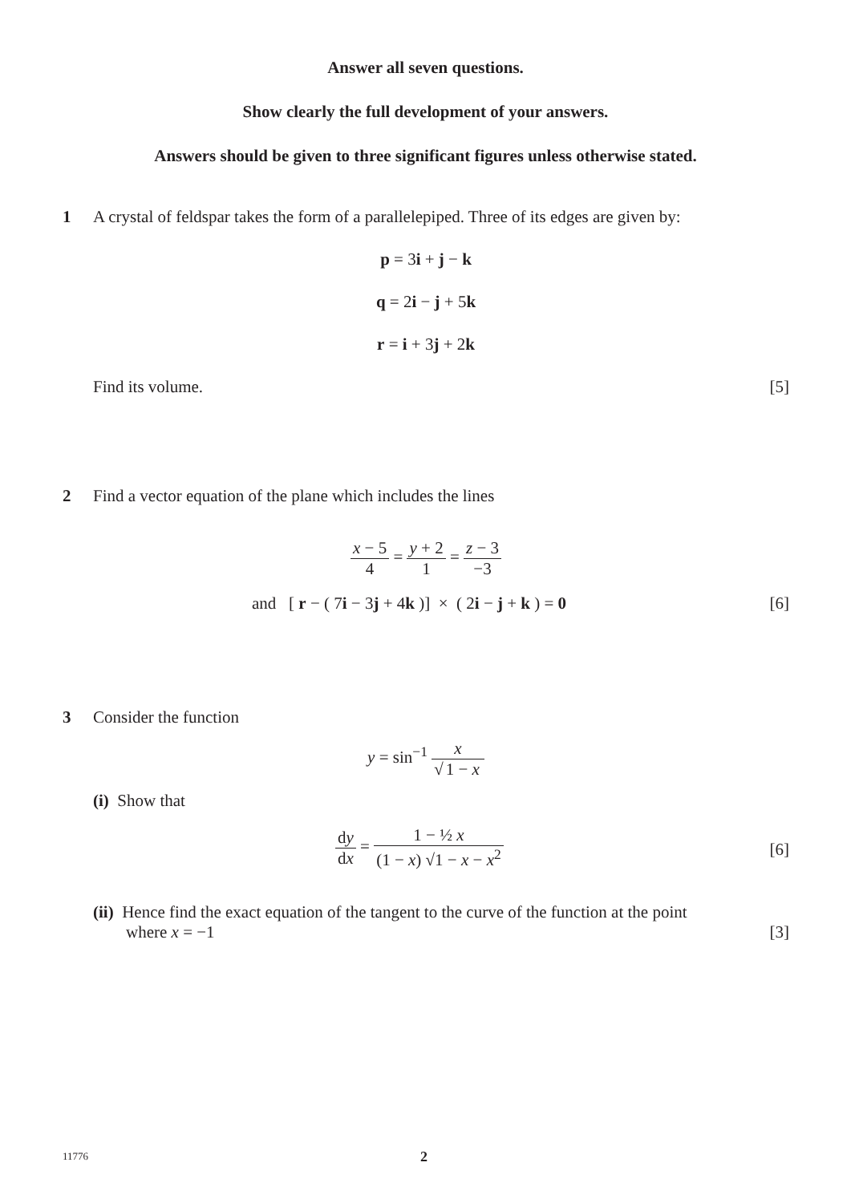Answer all seven questions.
Show clearly the full development of your answers.
Answers should be given to three significant figures unless otherwise stated.
1 A crystal of feldspar takes the form of a parallelepiped. Three of its edges are given by:
p = 3i + j − k
q = 2i − j + 5k
r = i + 3j + 2k
Find its volume. [5]
2 Find a vector equation of the plane which includes the lines
x − 5 4 = y + 2 1 = z − 3 −3
and [ r − ( 7i − 3j + 4k )] × ( 2i − j + k ) = 0 [6]
3 Consider the function
y = sin<sup>−1</sup> x √ 1 − x
(i) Show that
dy dx = 1 − ½ x (1 − x) √1 − x − x<sup>2</sup> [6]
(ii) Hence find the exact equation of the tangent to the curve of the function at the point
where x = −1 [3]
11776 2